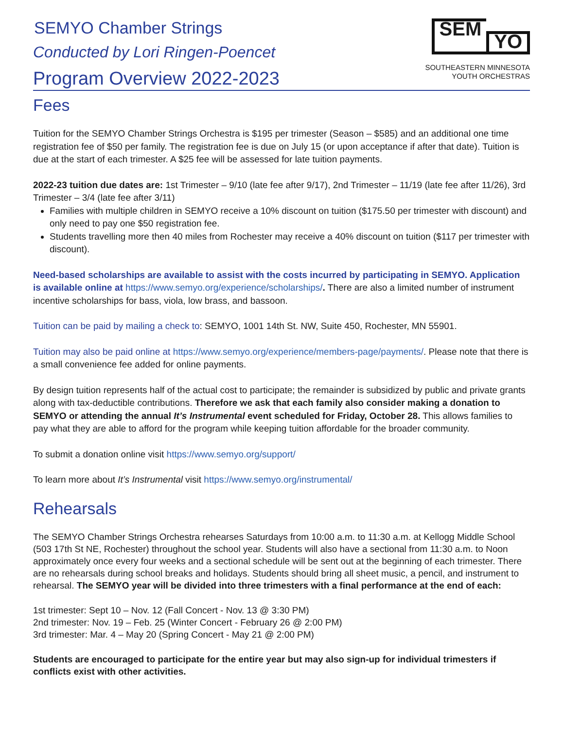SEM
YO
SOUTHEASTERN MINNESOTA
YOUTH ORCHESTRAS
SEMYO Chamber Strings
Conducted by Lori Ringen-Poencet
Program Overview 2022-2023
Fees
Tuition for the SEMYO Chamber Strings Orchestra is $195 per trimester (Season – $585) and an additional one time registration fee of $50 per family. The registration fee is due on July 15 (or upon acceptance if after that date). Tuition is due at the start of each trimester. A $25 fee will be assessed for late tuition payments.
2022-23 tuition due dates are: 1st Trimester – 9/10 (late fee after 9/17), 2nd Trimester – 11/19 (late fee after 11/26), 3rd Trimester – 3/4 (late fee after 3/11)
Families with multiple children in SEMYO receive a 10% discount on tuition ($175.50 per trimester with discount) and only need to pay one $50 registration fee.
Students travelling more then 40 miles from Rochester may receive a 40% discount on tuition ($117 per trimester with discount).
Need-based scholarships are available to assist with the costs incurred by participating in SEMYO. Application is available online at https://www.semyo.org/experience/scholarships/. There are also a limited number of instrument incentive scholarships for bass, viola, low brass, and bassoon.
Tuition can be paid by mailing a check to: SEMYO, 1001 14th St. NW, Suite 450, Rochester, MN 55901.
Tuition may also be paid online at https://www.semyo.org/experience/members-page/payments/. Please note that there is a small convenience fee added for online payments.
By design tuition represents half of the actual cost to participate; the remainder is subsidized by public and private grants along with tax-deductible contributions. Therefore we ask that each family also consider making a donation to SEMYO or attending the annual It’s Instrumental event scheduled for Friday, October 28. This allows families to pay what they are able to afford for the program while keeping tuition affordable for the broader community.
To submit a donation online visit https://www.semyo.org/support/
To learn more about It’s Instrumental visit https://www.semyo.org/instrumental/
Rehearsals
The SEMYO Chamber Strings Orchestra rehearses Saturdays from 10:00 a.m. to 11:30 a.m. at Kellogg Middle School (503 17th St NE, Rochester) throughout the school year. Students will also have a sectional from 11:30 a.m. to Noon approximately once every four weeks and a sectional schedule will be sent out at the beginning of each trimester. There are no rehearsals during school breaks and holidays. Students should bring all sheet music, a pencil, and instrument to rehearsal. The SEMYO year will be divided into three trimesters with a final performance at the end of each:
1st trimester: Sept 10 – Nov. 12 (Fall Concert - Nov. 13 @ 3:30 PM)
2nd trimester: Nov. 19 – Feb. 25 (Winter Concert - February 26 @ 2:00 PM)
3rd trimester: Mar. 4 – May 20 (Spring Concert - May 21 @ 2:00 PM)
Students are encouraged to participate for the entire year but may also sign-up for individual trimesters if conflicts exist with other activities.